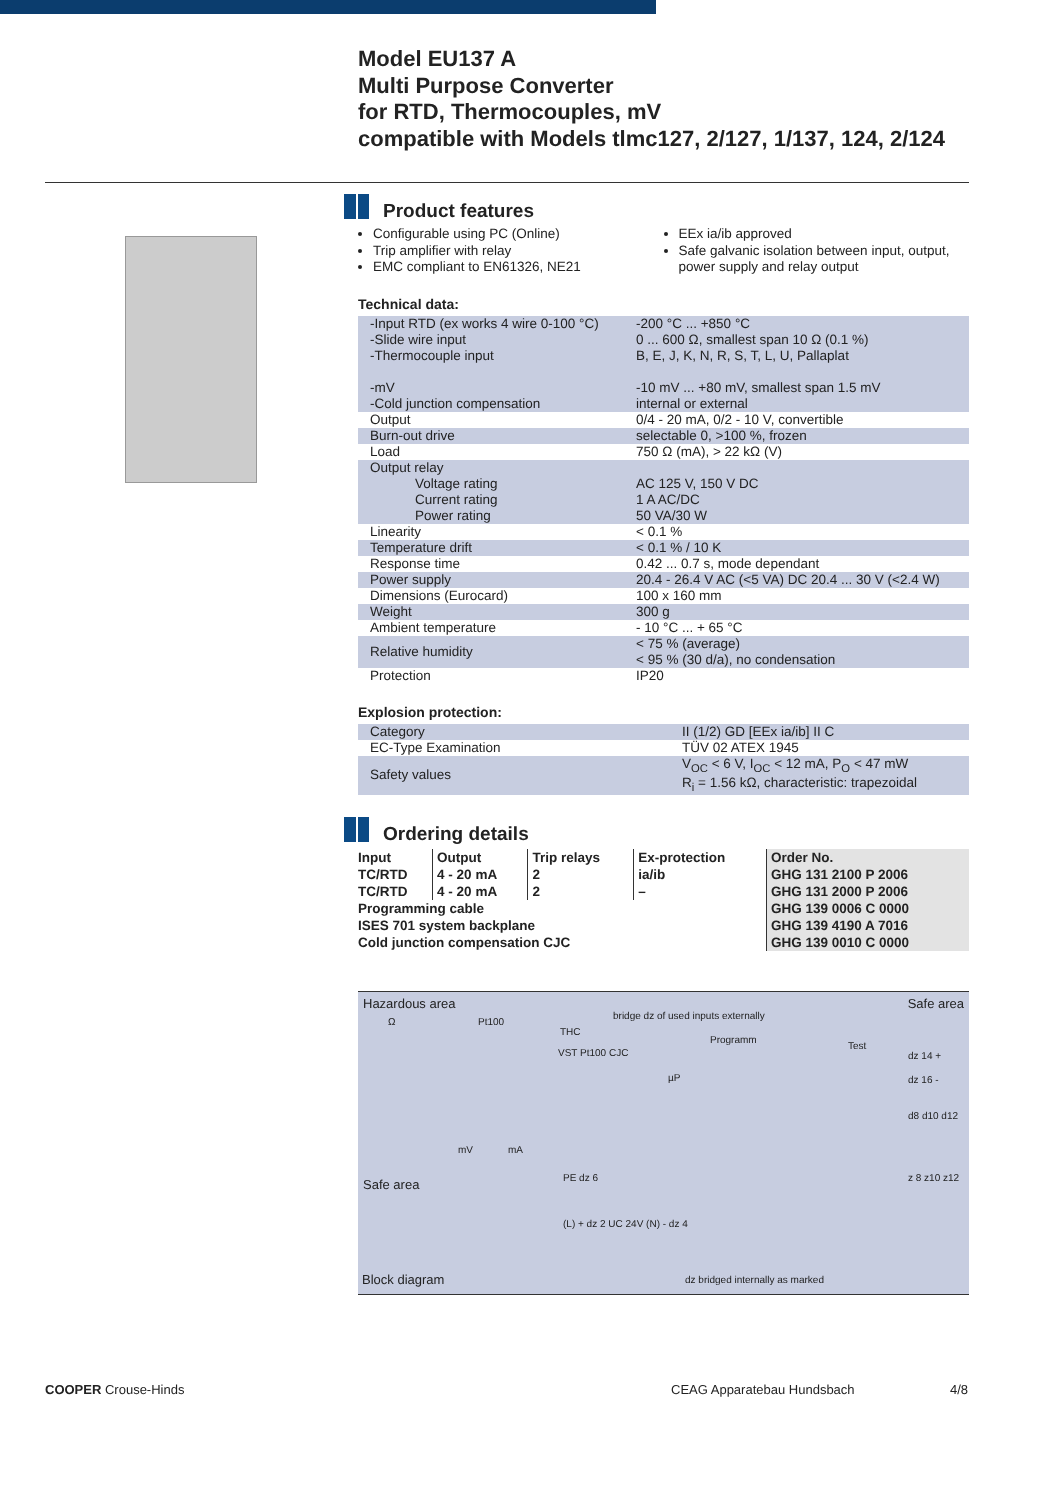Model EU137 A
Multi Purpose Converter
for RTD, Thermocouples, mV
compatible with Models tlmc127, 2/127, 1/137, 124, 2/124
Product features
Configurable using PC (Online)
Trip amplifier with relay
EMC compliant to EN61326, NE21
EEx ia/ib approved
Safe galvanic isolation between input, output, power supply and relay output
Technical data:
| -Input RTD (ex works 4 wire 0-100 °C) -Slide wire input -Thermocouple input -mV -Cold junction compensation | -200 °C ... +850 °C 0 ... 600 Ω, smallest span 10 Ω (0.1 %) B, E, J, K, N, R, S, T, L, U, Pallaplat -10 mV ... +80 mV, smallest span 1.5 mV internal or external |
| Output | 0/4 - 20 mA, 0/2 - 10 V, convertible |
| Burn-out drive | selectable 0, >100 %, frozen |
| Load | 750 Ω (mA), > 22 kΩ (V) |
| Output relay Voltage rating Current rating Power rating | AC 125 V, 150 V DC 1 A AC/DC 50 VA/30 W |
| Linearity | < 0.1 % |
| Temperature drift | < 0.1 % / 10 K |
| Response time | 0.42 ... 0.7 s, mode dependant |
| Power supply | 20.4 - 26.4 V AC (<5 VA) DC 20.4 ... 30 V (<2.4 W) |
| Dimensions (Eurocard) | 100 x 160 mm |
| Weight | 300 g |
| Ambient temperature | - 10 °C ... + 65 °C |
| Relative humidity | < 75 % (average) < 95 % (30 d/a), no condensation |
| Protection | IP20 |
Explosion protection:
| Category | II (1/2) GD [EEx ia/ib] II C |
| EC-Type Examination | TÜV 02 ATEX 1945 |
| Safety values | V<sub>OC</sub> < 6 V, I<sub>OC</sub> < 12 mA, P<sub>O</sub> < 47 mW R<sub>i</sub> = 1.56 kΩ, characteristic: trapezoidal |
Ordering details
| Input | Output | Trip relays | Ex-protection | Order No. |
| --- | --- | --- | --- | --- |
| TC/RTD | 4 - 20 mA | 2 | ia/ib | GHG 131 2100 P 2006 |
| TC/RTD | 4 - 20 mA | 2 | – | GHG 131 2000 P 2006 |
| Programming cable | | | | GHG 139 0006 C 0000 |
| ISES 701 system backplane | | | | GHG 139 4190 A 7016 |
| Cold junction compensation CJC | | | | GHG 139 0010 C 0000 |
Hazardous area Safe area
Ω Pt100
bridge dz of used inputs externally
THC
VST Pt100 CJC
Programm
Test
µP
dz 14 +
dz 16 -
d8 d10 d12
z 8 z10 z12
mV mA
Safe area PE dz 6
(L) + dz 2 UC 24V (N) - dz 4
Block diagram dz bridged internally as marked
COOPER Crouse-Hinds CEAG Apparatebau Hundsbach 4/8